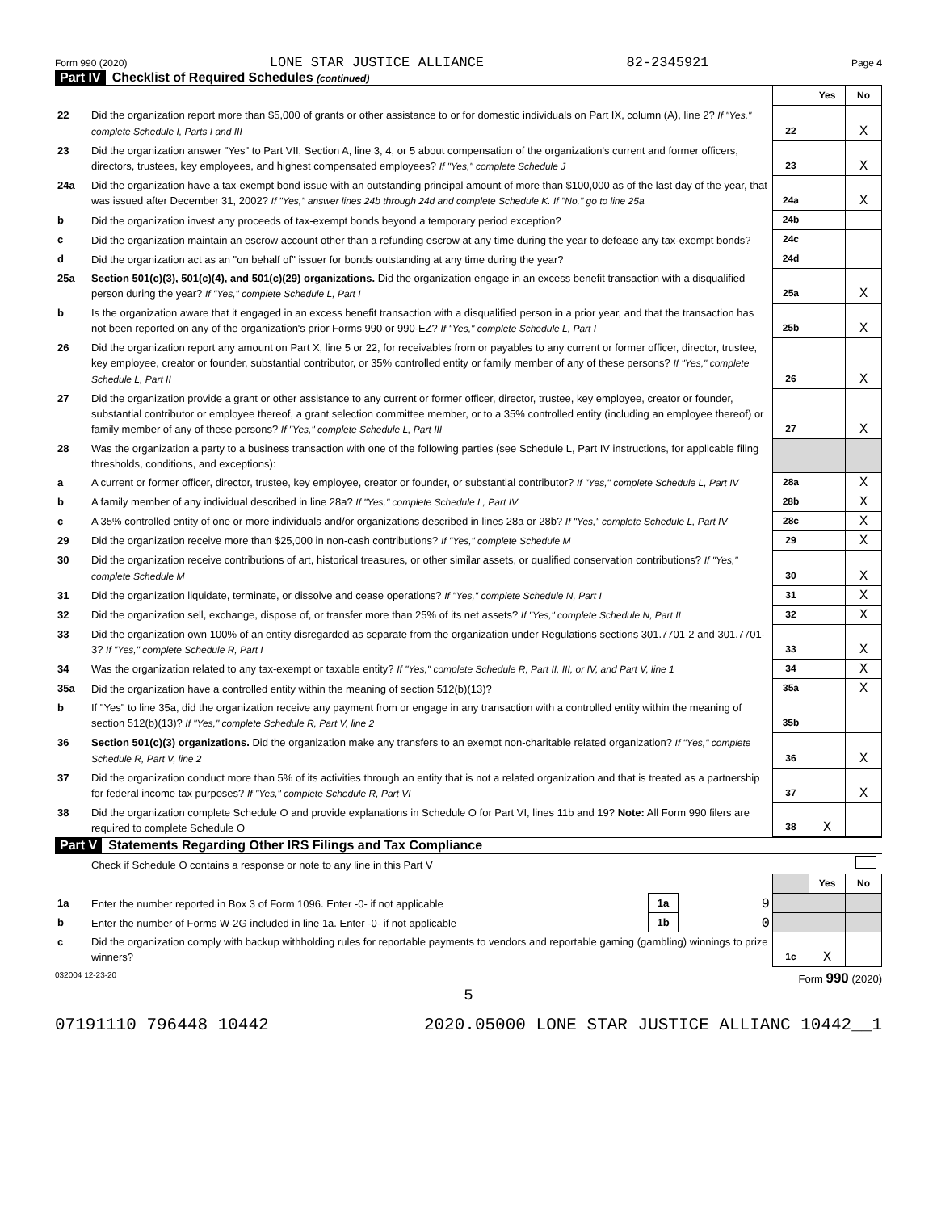Form 990 (2020) LONE STAR JUSTICE ALLIANCE 82-2345921 Page 4
Part IV Checklist of Required Schedules (continued)
| | | | Yes | No |
| 22 | Did the organization report more than $5,000 of grants or other assistance to or for domestic individuals on Part IX, column (A), line 2? If "Yes," complete Schedule I, Parts I and III | 22 | | X |
| 23 | Did the organization answer "Yes" to Part VII, Section A, line 3, 4, or 5 about compensation of the organization's current and former officers, directors, trustees, key employees, and highest compensated employees? If "Yes," complete Schedule J | 23 | | X |
| 24a | Did the organization have a tax-exempt bond issue with an outstanding principal amount of more than $100,000 as of the last day of the year, that was issued after December 31, 2002? If "Yes," answer lines 24b through 24d and complete Schedule K. If "No," go to line 25a | 24a | | X |
| b | Did the organization invest any proceeds of tax-exempt bonds beyond a temporary period exception? | 24b | | |
| c | Did the organization maintain an escrow account other than a refunding escrow at any time during the year to defease any tax-exempt bonds? | 24c | | |
| d | Did the organization act as an "on behalf of" issuer for bonds outstanding at any time during the year? | 24d | | |
| 25a | Section 501(c)(3), 501(c)(4), and 501(c)(29) organizations. Did the organization engage in an excess benefit transaction with a disqualified person during the year? If "Yes," complete Schedule L, Part I | 25a | | X |
| b | Is the organization aware that it engaged in an excess benefit transaction with a disqualified person in a prior year, and that the transaction has not been reported on any of the organization's prior Forms 990 or 990-EZ? If "Yes," complete Schedule L, Part I | 25b | | X |
| 26 | Did the organization report any amount on Part X, line 5 or 22, for receivables from or payables to any current or former officer, director, trustee, key employee, creator or founder, substantial contributor, or 35% controlled entity or family member of any of these persons? If "Yes," complete Schedule L, Part II | 26 | | X |
| 27 | Did the organization provide a grant or other assistance to any current or former officer, director, trustee, key employee, creator or founder, substantial contributor or employee thereof, a grant selection committee member, or to a 35% controlled entity (including an employee thereof) or family member of any of these persons? If "Yes," complete Schedule L, Part III | 27 | | X |
| 28 | Was the organization a party to a business transaction with one of the following parties (see Schedule L, Part IV instructions, for applicable filing thresholds, conditions, and exceptions): | | | |
| a | A current or former officer, director, trustee, key employee, creator or founder, or substantial contributor? If "Yes," complete Schedule L, Part IV | 28a | | X |
| b | A family member of any individual described in line 28a? If "Yes," complete Schedule L, Part IV | 28b | | X |
| c | A 35% controlled entity of one or more individuals and/or organizations described in lines 28a or 28b? If "Yes," complete Schedule L, Part IV | 28c | | X |
| 29 | Did the organization receive more than $25,000 in non-cash contributions? If "Yes," complete Schedule M | 29 | | X |
| 30 | Did the organization receive contributions of art, historical treasures, or other similar assets, or qualified conservation contributions? If "Yes," complete Schedule M | 30 | | X |
| 31 | Did the organization liquidate, terminate, or dissolve and cease operations? If "Yes," complete Schedule N, Part I | 31 | | X |
| 32 | Did the organization sell, exchange, dispose of, or transfer more than 25% of its net assets? If "Yes," complete Schedule N, Part II | 32 | | X |
| 33 | Did the organization own 100% of an entity disregarded as separate from the organization under Regulations sections 301.7701-2 and 301.7701-3? If "Yes," complete Schedule R, Part I | 33 | | X |
| 34 | Was the organization related to any tax-exempt or taxable entity? If "Yes," complete Schedule R, Part II, III, or IV, and Part V, line 1 | 34 | | X |
| 35a | Did the organization have a controlled entity within the meaning of section 512(b)(13)? | 35a | | X |
| b | If "Yes" to line 35a, did the organization receive any payment from or engage in any transaction with a controlled entity within the meaning of section 512(b)(13)? If "Yes," complete Schedule R, Part V, line 2 | 35b | | |
| 36 | Section 501(c)(3) organizations. Did the organization make any transfers to an exempt non-charitable related organization? If "Yes," complete Schedule R, Part V, line 2 | 36 | | X |
| 37 | Did the organization conduct more than 5% of its activities through an entity that is not a related organization and that is treated as a partnership for federal income tax purposes? If "Yes," complete Schedule R, Part VI | 37 | | X |
| 38 | Did the organization complete Schedule O and provide explanations in Schedule O for Part VI, lines 11b and 19? Note: All Form 990 filers are required to complete Schedule O | 38 | X | |
Part V Statements Regarding Other IRS Filings and Tax Compliance
| | Check if Schedule O contains a response or note to any line in this Part V | |
| | | | | | Yes | No |
| 1a | Enter the number reported in Box 3 of Form 1096. Enter -0- if not applicable | 1a | 9 | | | |
| b | Enter the number of Forms W-2G included in line 1a. Enter -0- if not applicable | 1b | 0 | | | |
| c | Did the organization comply with backup withholding rules for reportable payments to vendors and reportable gaming (gambling) winnings to prize winners? | | | 1c | X | |
032004 12-23-20 Form 990 (2020)
5
07191110 796448 10442 2020.05000 LONE STAR JUSTICE ALLIANC 10442__1